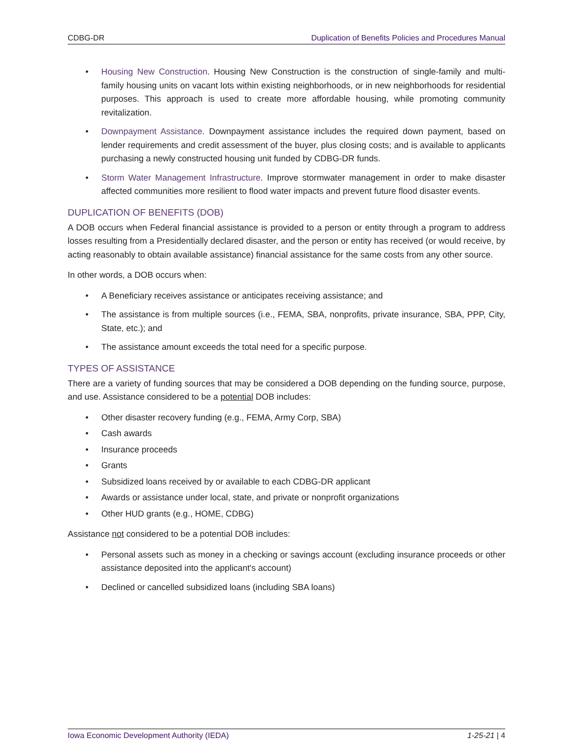CDBG-DR Duplication of Benefits Policies and Procedures Manual
Housing New Construction. Housing New Construction is the construction of single-family and multi-family housing units on vacant lots within existing neighborhoods, or in new neighborhoods for residential purposes. This approach is used to create more affordable housing, while promoting community revitalization.
Downpayment Assistance. Downpayment assistance includes the required down payment, based on lender requirements and credit assessment of the buyer, plus closing costs; and is available to applicants purchasing a newly constructed housing unit funded by CDBG-DR funds.
Storm Water Management Infrastructure. Improve stormwater management in order to make disaster affected communities more resilient to flood water impacts and prevent future flood disaster events.
DUPLICATION OF BENEFITS (DOB)
A DOB occurs when Federal financial assistance is provided to a person or entity through a program to address losses resulting from a Presidentially declared disaster, and the person or entity has received (or would receive, by acting reasonably to obtain available assistance) financial assistance for the same costs from any other source.
In other words, a DOB occurs when:
A Beneficiary receives assistance or anticipates receiving assistance; and
The assistance is from multiple sources (i.e., FEMA, SBA, nonprofits, private insurance, SBA, PPP, City, State, etc.); and
The assistance amount exceeds the total need for a specific purpose.
TYPES OF ASSISTANCE
There are a variety of funding sources that may be considered a DOB depending on the funding source, purpose, and use. Assistance considered to be a potential DOB includes:
Other disaster recovery funding (e.g., FEMA, Army Corp, SBA)
Cash awards
Insurance proceeds
Grants
Subsidized loans received by or available to each CDBG-DR applicant
Awards or assistance under local, state, and private or nonprofit organizations
Other HUD grants (e.g., HOME, CDBG)
Assistance not considered to be a potential DOB includes:
Personal assets such as money in a checking or savings account (excluding insurance proceeds or other assistance deposited into the applicant's account)
Declined or cancelled subsidized loans (including SBA loans)
Iowa Economic Development Authority (IEDA) 1-25-21 | 4